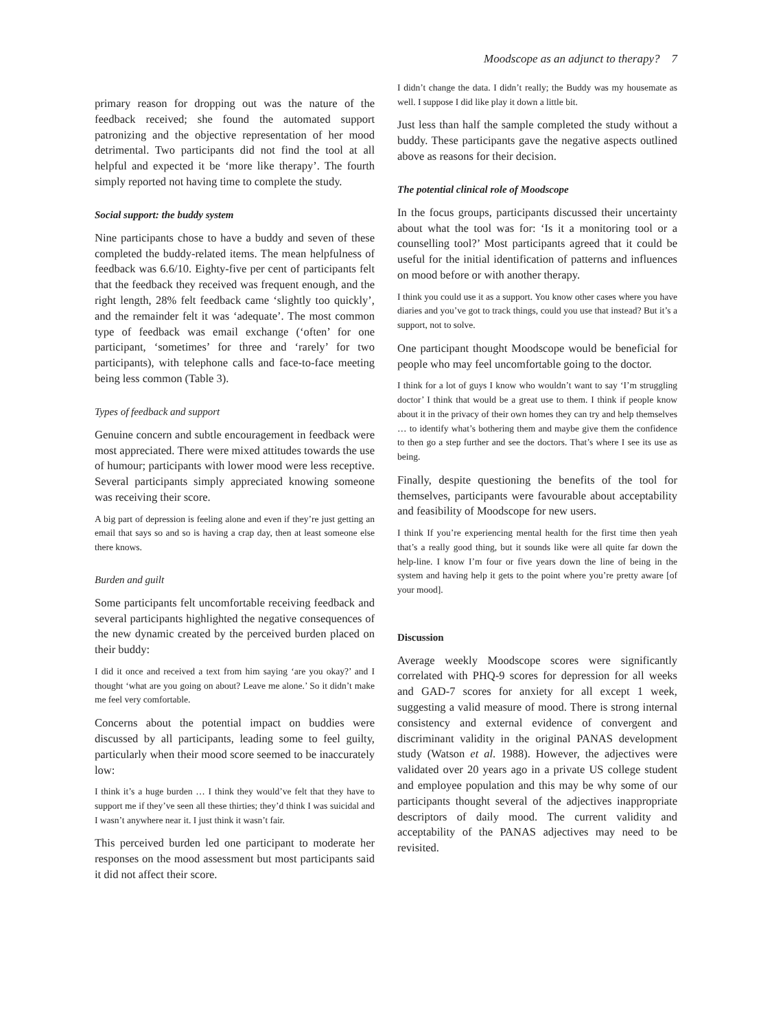Moodscope as an adjunct to therapy? 7
primary reason for dropping out was the nature of the feedback received; she found the automated support patronizing and the objective representation of her mood detrimental. Two participants did not find the tool at all helpful and expected it be ‘more like therapy’. The fourth simply reported not having time to complete the study.
Social support: the buddy system
Nine participants chose to have a buddy and seven of these completed the buddy-related items. The mean helpfulness of feedback was 6.6/10. Eighty-five per cent of participants felt that the feedback they received was frequent enough, and the right length, 28% felt feedback came ‘slightly too quickly’, and the remainder felt it was ‘adequate’. The most common type of feedback was email exchange (‘often’ for one participant, ‘sometimes’ for three and ‘rarely’ for two participants), with telephone calls and face-to-face meeting being less common (Table 3).
Types of feedback and support
Genuine concern and subtle encouragement in feedback were most appreciated. There were mixed attitudes towards the use of humour; participants with lower mood were less receptive. Several participants simply appreciated knowing someone was receiving their score.
A big part of depression is feeling alone and even if they’re just getting an email that says so and so is having a crap day, then at least someone else there knows.
Burden and guilt
Some participants felt uncomfortable receiving feedback and several participants highlighted the negative consequences of the new dynamic created by the perceived burden placed on their buddy:
I did it once and received a text from him saying ‘are you okay?’ and I thought ‘what are you going on about? Leave me alone.’ So it didn’t make me feel very comfortable.
Concerns about the potential impact on buddies were discussed by all participants, leading some to feel guilty, particularly when their mood score seemed to be inaccurately low:
I think it’s a huge burden … I think they would’ve felt that they have to support me if they’ve seen all these thirties; they’d think I was suicidal and I wasn’t anywhere near it. I just think it wasn’t fair.
This perceived burden led one participant to moderate her responses on the mood assessment but most participants said it did not affect their score.
I didn’t change the data. I didn’t really; the Buddy was my housemate as well. I suppose I did like play it down a little bit.
Just less than half the sample completed the study without a buddy. These participants gave the negative aspects outlined above as reasons for their decision.
The potential clinical role of Moodscope
In the focus groups, participants discussed their uncertainty about what the tool was for: ‘Is it a monitoring tool or a counselling tool?’ Most participants agreed that it could be useful for the initial identification of patterns and influences on mood before or with another therapy.
I think you could use it as a support. You know other cases where you have diaries and you’ve got to track things, could you use that instead? But it’s a support, not to solve.
One participant thought Moodscope would be beneficial for people who may feel uncomfortable going to the doctor.
I think for a lot of guys I know who wouldn’t want to say ‘I’m struggling doctor’ I think that would be a great use to them. I think if people know about it in the privacy of their own homes they can try and help themselves … to identify what’s bothering them and maybe give them the confidence to then go a step further and see the doctors. That’s where I see its use as being.
Finally, despite questioning the benefits of the tool for themselves, participants were favourable about acceptability and feasibility of Moodscope for new users.
I think If you’re experiencing mental health for the first time then yeah that’s a really good thing, but it sounds like were all quite far down the help-line. I know I’m four or five years down the line of being in the system and having help it gets to the point where you’re pretty aware [of your mood].
Discussion
Average weekly Moodscope scores were significantly correlated with PHQ-9 scores for depression for all weeks and GAD-7 scores for anxiety for all except 1 week, suggesting a valid measure of mood. There is strong internal consistency and external evidence of convergent and discriminant validity in the original PANAS development study (Watson et al. 1988). However, the adjectives were validated over 20 years ago in a private US college student and employee population and this may be why some of our participants thought several of the adjectives inappropriate descriptors of daily mood. The current validity and acceptability of the PANAS adjectives may need to be revisited.